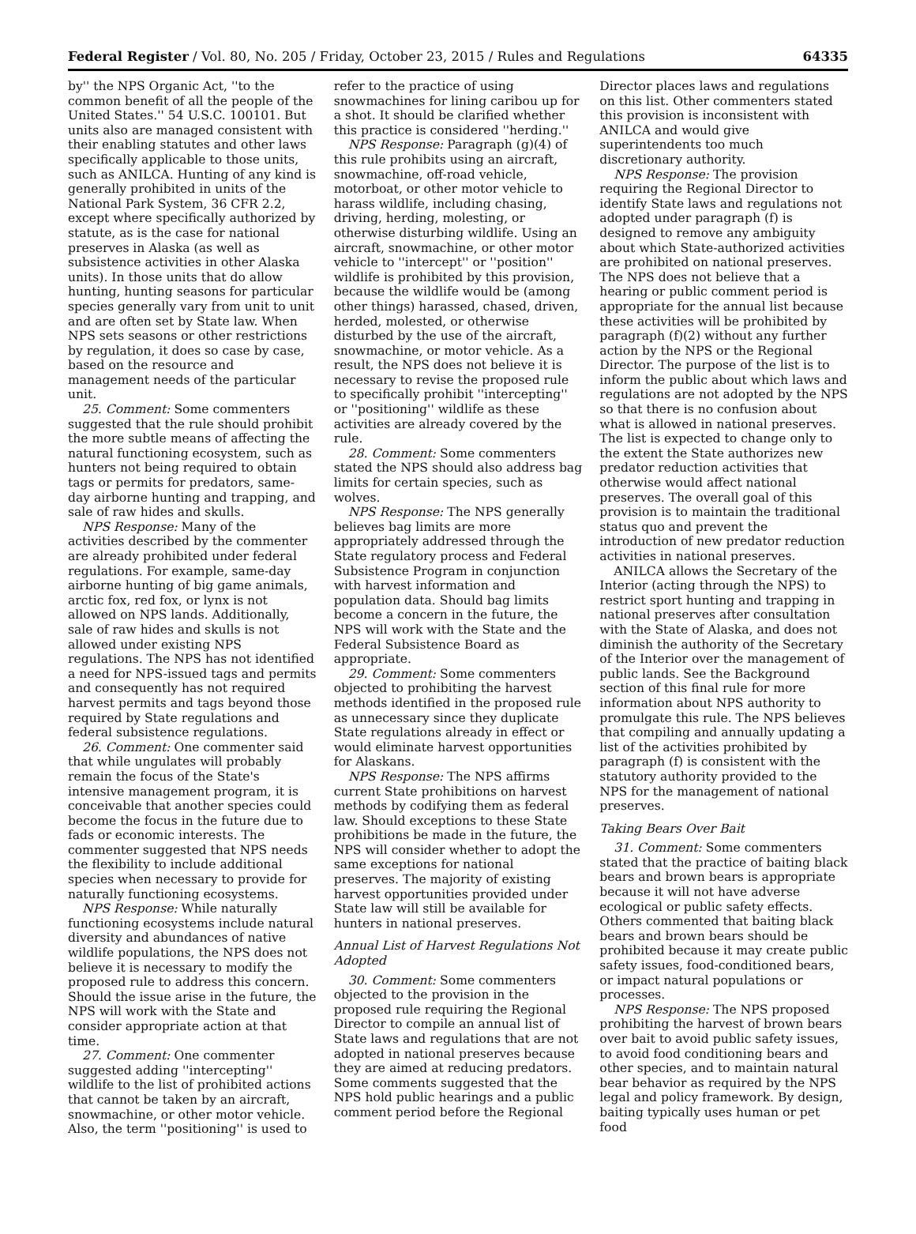Federal Register / Vol. 80, No. 205 / Friday, October 23, 2015 / Rules and Regulations 64335
by'' the NPS Organic Act, ''to the common benefit of all the people of the United States.'' 54 U.S.C. 100101. But units also are managed consistent with their enabling statutes and other laws specifically applicable to those units, such as ANILCA. Hunting of any kind is generally prohibited in units of the National Park System, 36 CFR 2.2, except where specifically authorized by statute, as is the case for national preserves in Alaska (as well as subsistence activities in other Alaska units). In those units that do allow hunting, hunting seasons for particular species generally vary from unit to unit and are often set by State law. When NPS sets seasons or other restrictions by regulation, it does so case by case, based on the resource and management needs of the particular unit.
25. Comment: Some commenters suggested that the rule should prohibit the more subtle means of affecting the natural functioning ecosystem, such as hunters not being required to obtain tags or permits for predators, same-day airborne hunting and trapping, and sale of raw hides and skulls.
NPS Response: Many of the activities described by the commenter are already prohibited under federal regulations. For example, same-day airborne hunting of big game animals, arctic fox, red fox, or lynx is not allowed on NPS lands. Additionally, sale of raw hides and skulls is not allowed under existing NPS regulations. The NPS has not identified a need for NPS-issued tags and permits and consequently has not required harvest permits and tags beyond those required by State regulations and federal subsistence regulations.
26. Comment: One commenter said that while ungulates will probably remain the focus of the State's intensive management program, it is conceivable that another species could become the focus in the future due to fads or economic interests. The commenter suggested that NPS needs the flexibility to include additional species when necessary to provide for naturally functioning ecosystems.
NPS Response: While naturally functioning ecosystems include natural diversity and abundances of native wildlife populations, the NPS does not believe it is necessary to modify the proposed rule to address this concern. Should the issue arise in the future, the NPS will work with the State and consider appropriate action at that time.
27. Comment: One commenter suggested adding ''intercepting'' wildlife to the list of prohibited actions that cannot be taken by an aircraft, snowmachine, or other motor vehicle. Also, the term ''positioning'' is used to
refer to the practice of using snowmachines for lining caribou up for a shot. It should be clarified whether this practice is considered ''herding.''
NPS Response: Paragraph (g)(4) of this rule prohibits using an aircraft, snowmachine, off-road vehicle, motorboat, or other motor vehicle to harass wildlife, including chasing, driving, herding, molesting, or otherwise disturbing wildlife. Using an aircraft, snowmachine, or other motor vehicle to ''intercept'' or ''position'' wildlife is prohibited by this provision, because the wildlife would be (among other things) harassed, chased, driven, herded, molested, or otherwise disturbed by the use of the aircraft, snowmachine, or motor vehicle. As a result, the NPS does not believe it is necessary to revise the proposed rule to specifically prohibit ''intercepting'' or ''positioning'' wildlife as these activities are already covered by the rule.
28. Comment: Some commenters stated the NPS should also address bag limits for certain species, such as wolves.
NPS Response: The NPS generally believes bag limits are more appropriately addressed through the State regulatory process and Federal Subsistence Program in conjunction with harvest information and population data. Should bag limits become a concern in the future, the NPS will work with the State and the Federal Subsistence Board as appropriate.
29. Comment: Some commenters objected to prohibiting the harvest methods identified in the proposed rule as unnecessary since they duplicate State regulations already in effect or would eliminate harvest opportunities for Alaskans.
NPS Response: The NPS affirms current State prohibitions on harvest methods by codifying them as federal law. Should exceptions to these State prohibitions be made in the future, the NPS will consider whether to adopt the same exceptions for national preserves. The majority of existing harvest opportunities provided under State law will still be available for hunters in national preserves.
Annual List of Harvest Regulations Not Adopted
30. Comment: Some commenters objected to the provision in the proposed rule requiring the Regional Director to compile an annual list of State laws and regulations that are not adopted in national preserves because they are aimed at reducing predators. Some comments suggested that the NPS hold public hearings and a public comment period before the Regional
Director places laws and regulations on this list. Other commenters stated this provision is inconsistent with ANILCA and would give superintendents too much discretionary authority.
NPS Response: The provision requiring the Regional Director to identify State laws and regulations not adopted under paragraph (f) is designed to remove any ambiguity about which State-authorized activities are prohibited on national preserves. The NPS does not believe that a hearing or public comment period is appropriate for the annual list because these activities will be prohibited by paragraph (f)(2) without any further action by the NPS or the Regional Director. The purpose of the list is to inform the public about which laws and regulations are not adopted by the NPS so that there is no confusion about what is allowed in national preserves. The list is expected to change only to the extent the State authorizes new predator reduction activities that otherwise would affect national preserves. The overall goal of this provision is to maintain the traditional status quo and prevent the introduction of new predator reduction activities in national preserves.
ANILCA allows the Secretary of the Interior (acting through the NPS) to restrict sport hunting and trapping in national preserves after consultation with the State of Alaska, and does not diminish the authority of the Secretary of the Interior over the management of public lands. See the Background section of this final rule for more information about NPS authority to promulgate this rule. The NPS believes that compiling and annually updating a list of the activities prohibited by paragraph (f) is consistent with the statutory authority provided to the NPS for the management of national preserves.
Taking Bears Over Bait
31. Comment: Some commenters stated that the practice of baiting black bears and brown bears is appropriate because it will not have adverse ecological or public safety effects. Others commented that baiting black bears and brown bears should be prohibited because it may create public safety issues, food-conditioned bears, or impact natural populations or processes.
NPS Response: The NPS proposed prohibiting the harvest of brown bears over bait to avoid public safety issues, to avoid food conditioning bears and other species, and to maintain natural bear behavior as required by the NPS legal and policy framework. By design, baiting typically uses human or pet food